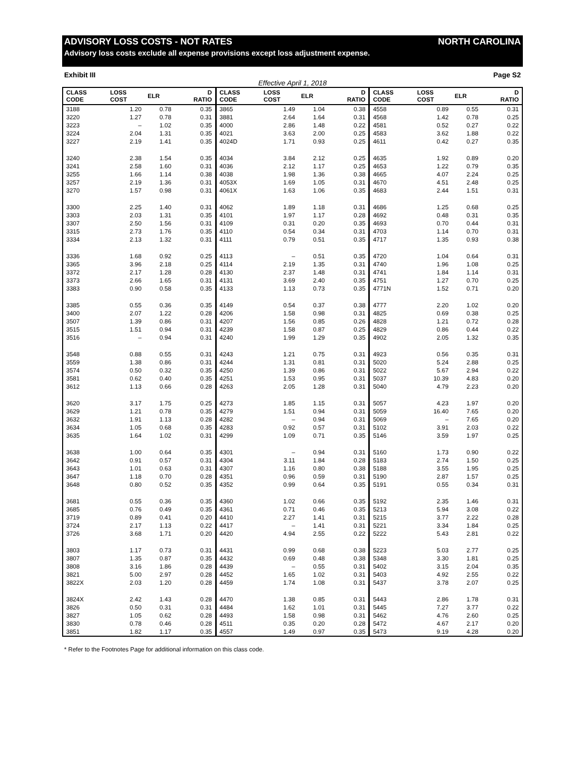ADVISORY LOSS COSTS - NOT RATES NORTH CAROLINA
Advisory loss costs exclude all expense provisions except loss adjustment expense.
Exhibit III Page S2
Effective April 1, 2018
| CLASS CODE | LOSS COST | ELR | D RATIO | CLASS CODE | LOSS COST | ELR | D RATIO | CLASS CODE | LOSS COST | ELR | D RATIO |
| --- | --- | --- | --- | --- | --- | --- | --- | --- | --- | --- | --- |
| 3188 | 1.20 | 0.78 | 0.35 | 3865 | 1.49 | 1.04 | 0.38 | 4558 | 0.89 | 0.55 | 0.31 |
| 3220 | 1.27 | 0.78 | 0.31 | 3881 | 2.64 | 1.64 | 0.31 | 4568 | 1.42 | 0.78 | 0.25 |
| 3223 | – | 1.02 | 0.35 | 4000 | 2.86 | 1.48 | 0.22 | 4581 | 0.52 | 0.27 | 0.22 |
| 3224 | 2.04 | 1.31 | 0.35 | 4021 | 3.63 | 2.00 | 0.25 | 4583 | 3.62 | 1.88 | 0.22 |
| 3227 | 2.19 | 1.41 | 0.35 | 4024D | 1.71 | 0.93 | 0.25 | 4611 | 0.42 | 0.27 | 0.35 |
| 3240 | 2.38 | 1.54 | 0.35 | 4034 | 3.84 | 2.12 | 0.25 | 4635 | 1.92 | 0.89 | 0.20 |
| 3241 | 2.58 | 1.60 | 0.31 | 4036 | 2.12 | 1.17 | 0.25 | 4653 | 1.22 | 0.79 | 0.35 |
| 3255 | 1.66 | 1.14 | 0.38 | 4038 | 1.98 | 1.36 | 0.38 | 4665 | 4.07 | 2.24 | 0.25 |
| 3257 | 2.19 | 1.36 | 0.31 | 4053X | 1.69 | 1.05 | 0.31 | 4670 | 4.51 | 2.48 | 0.25 |
| 3270 | 1.57 | 0.98 | 0.31 | 4061X | 1.63 | 1.06 | 0.35 | 4683 | 2.44 | 1.51 | 0.31 |
| 3300 | 2.25 | 1.40 | 0.31 | 4062 | 1.89 | 1.18 | 0.31 | 4686 | 1.25 | 0.68 | 0.25 |
| 3303 | 2.03 | 1.31 | 0.35 | 4101 | 1.97 | 1.17 | 0.28 | 4692 | 0.48 | 0.31 | 0.35 |
| 3307 | 2.50 | 1.56 | 0.31 | 4109 | 0.31 | 0.20 | 0.35 | 4693 | 0.70 | 0.44 | 0.31 |
| 3315 | 2.73 | 1.76 | 0.35 | 4110 | 0.54 | 0.34 | 0.31 | 4703 | 1.14 | 0.70 | 0.31 |
| 3334 | 2.13 | 1.32 | 0.31 | 4111 | 0.79 | 0.51 | 0.35 | 4717 | 1.35 | 0.93 | 0.38 |
| 3336 | 1.68 | 0.92 | 0.25 | 4113 | – | 0.51 | 0.35 | 4720 | 1.04 | 0.64 | 0.31 |
| 3365 | 3.96 | 2.18 | 0.25 | 4114 | 2.19 | 1.35 | 0.31 | 4740 | 1.96 | 1.08 | 0.25 |
| 3372 | 2.17 | 1.28 | 0.28 | 4130 | 2.37 | 1.48 | 0.31 | 4741 | 1.84 | 1.14 | 0.31 |
| 3373 | 2.66 | 1.65 | 0.31 | 4131 | 3.69 | 2.40 | 0.35 | 4751 | 1.27 | 0.70 | 0.25 |
| 3383 | 0.90 | 0.58 | 0.35 | 4133 | 1.13 | 0.73 | 0.35 | 4771N | 1.52 | 0.71 | 0.20 |
| 3385 | 0.55 | 0.36 | 0.35 | 4149 | 0.54 | 0.37 | 0.38 | 4777 | 2.20 | 1.02 | 0.20 |
| 3400 | 2.07 | 1.22 | 0.28 | 4206 | 1.58 | 0.98 | 0.31 | 4825 | 0.69 | 0.38 | 0.25 |
| 3507 | 1.39 | 0.86 | 0.31 | 4207 | 1.56 | 0.85 | 0.26 | 4828 | 1.21 | 0.72 | 0.28 |
| 3515 | 1.51 | 0.94 | 0.31 | 4239 | 1.58 | 0.87 | 0.25 | 4829 | 0.86 | 0.44 | 0.22 |
| 3516 | – | 0.94 | 0.31 | 4240 | 1.99 | 1.29 | 0.35 | 4902 | 2.05 | 1.32 | 0.35 |
| 3548 | 0.88 | 0.55 | 0.31 | 4243 | 1.21 | 0.75 | 0.31 | 4923 | 0.56 | 0.35 | 0.31 |
| 3559 | 1.38 | 0.86 | 0.31 | 4244 | 1.31 | 0.81 | 0.31 | 5020 | 5.24 | 2.88 | 0.25 |
| 3574 | 0.50 | 0.32 | 0.35 | 4250 | 1.39 | 0.86 | 0.31 | 5022 | 5.67 | 2.94 | 0.22 |
| 3581 | 0.62 | 0.40 | 0.35 | 4251 | 1.53 | 0.95 | 0.31 | 5037 | 10.39 | 4.83 | 0.20 |
| 3612 | 1.13 | 0.66 | 0.28 | 4263 | 2.05 | 1.28 | 0.31 | 5040 | 4.79 | 2.23 | 0.20 |
| 3620 | 3.17 | 1.75 | 0.25 | 4273 | 1.85 | 1.15 | 0.31 | 5057 | 4.23 | 1.97 | 0.20 |
| 3629 | 1.21 | 0.78 | 0.35 | 4279 | 1.51 | 0.94 | 0.31 | 5059 | 16.40 | 7.65 | 0.20 |
| 3632 | 1.91 | 1.13 | 0.28 | 4282 | – | 0.94 | 0.31 | 5069 | – | 7.65 | 0.20 |
| 3634 | 1.05 | 0.68 | 0.35 | 4283 | 0.92 | 0.57 | 0.31 | 5102 | 3.91 | 2.03 | 0.22 |
| 3635 | 1.64 | 1.02 | 0.31 | 4299 | 1.09 | 0.71 | 0.35 | 5146 | 3.59 | 1.97 | 0.25 |
| 3638 | 1.00 | 0.64 | 0.35 | 4301 | – | 0.94 | 0.31 | 5160 | 1.73 | 0.90 | 0.22 |
| 3642 | 0.91 | 0.57 | 0.31 | 4304 | 3.11 | 1.84 | 0.28 | 5183 | 2.74 | 1.50 | 0.25 |
| 3643 | 1.01 | 0.63 | 0.31 | 4307 | 1.16 | 0.80 | 0.38 | 5188 | 3.55 | 1.95 | 0.25 |
| 3647 | 1.18 | 0.70 | 0.28 | 4351 | 0.96 | 0.59 | 0.31 | 5190 | 2.87 | 1.57 | 0.25 |
| 3648 | 0.80 | 0.52 | 0.35 | 4352 | 0.99 | 0.64 | 0.35 | 5191 | 0.55 | 0.34 | 0.31 |
| 3681 | 0.55 | 0.36 | 0.35 | 4360 | 1.02 | 0.66 | 0.35 | 5192 | 2.35 | 1.46 | 0.31 |
| 3685 | 0.76 | 0.49 | 0.35 | 4361 | 0.71 | 0.46 | 0.35 | 5213 | 5.94 | 3.08 | 0.22 |
| 3719 | 0.89 | 0.41 | 0.20 | 4410 | 2.27 | 1.41 | 0.31 | 5215 | 3.77 | 2.22 | 0.28 |
| 3724 | 2.17 | 1.13 | 0.22 | 4417 | – | 1.41 | 0.31 | 5221 | 3.34 | 1.84 | 0.25 |
| 3726 | 3.68 | 1.71 | 0.20 | 4420 | 4.94 | 2.55 | 0.22 | 5222 | 5.43 | 2.81 | 0.22 |
| 3803 | 1.17 | 0.73 | 0.31 | 4431 | 0.99 | 0.68 | 0.38 | 5223 | 5.03 | 2.77 | 0.25 |
| 3807 | 1.35 | 0.87 | 0.35 | 4432 | 0.69 | 0.48 | 0.38 | 5348 | 3.30 | 1.81 | 0.25 |
| 3808 | 3.16 | 1.86 | 0.28 | 4439 | – | 0.55 | 0.31 | 5402 | 3.15 | 2.04 | 0.35 |
| 3821 | 5.00 | 2.97 | 0.28 | 4452 | 1.65 | 1.02 | 0.31 | 5403 | 4.92 | 2.55 | 0.22 |
| 3822X | 2.03 | 1.20 | 0.28 | 4459 | 1.74 | 1.08 | 0.31 | 5437 | 3.78 | 2.07 | 0.25 |
| 3824X | 2.42 | 1.43 | 0.28 | 4470 | 1.38 | 0.85 | 0.31 | 5443 | 2.86 | 1.78 | 0.31 |
| 3826 | 0.50 | 0.31 | 0.31 | 4484 | 1.62 | 1.01 | 0.31 | 5445 | 7.27 | 3.77 | 0.22 |
| 3827 | 1.05 | 0.62 | 0.28 | 4493 | 1.58 | 0.98 | 0.31 | 5462 | 4.76 | 2.60 | 0.25 |
| 3830 | 0.78 | 0.46 | 0.28 | 4511 | 0.35 | 0.20 | 0.28 | 5472 | 4.67 | 2.17 | 0.20 |
| 3851 | 1.82 | 1.17 | 0.35 | 4557 | 1.49 | 0.97 | 0.35 | 5473 | 9.19 | 4.28 | 0.20 |
* Refer to the Footnotes Page for additional information on this class code.